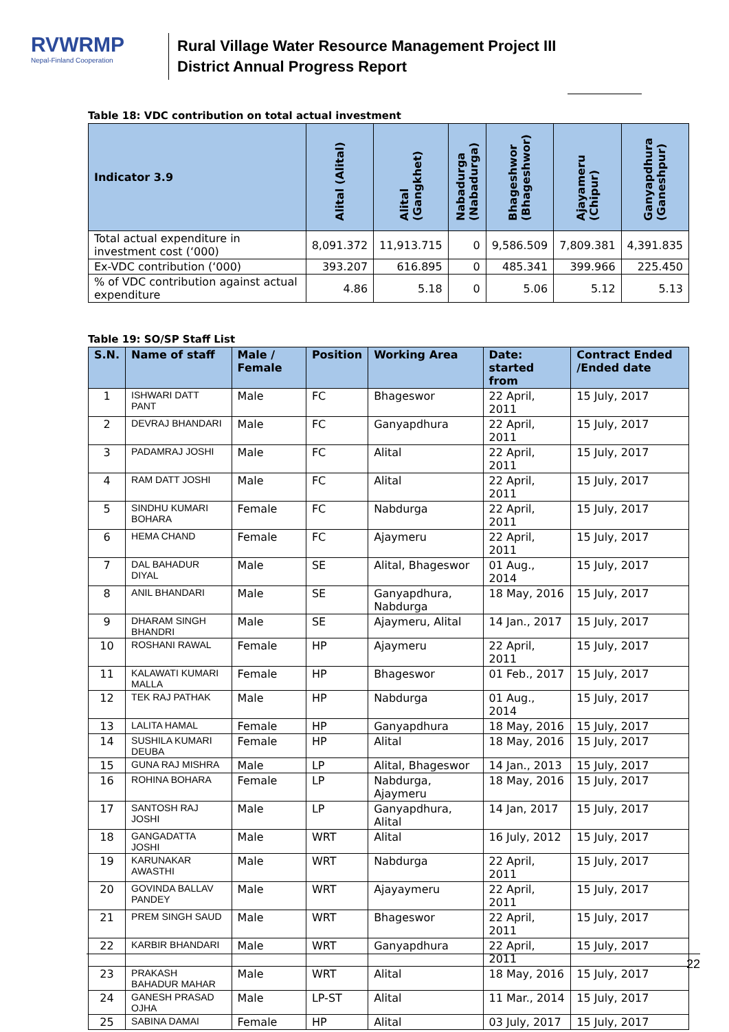RVWRMP
Nepal-Finland Cooperation
Rural Village Water Resource Management Project III
District Annual Progress Report
Table 18: VDC contribution on total actual investment
| Indicator 3.9 | Alital (Alital) | Alital (Gangkhet) | Nabadurga (Nabadurga) | Bhageshwor (Bhageshwor) | Ajayameru (Chipur) | Ganyapdhura (Ganeshpur) |
| --- | --- | --- | --- | --- | --- | --- |
| Total actual expenditure in investment cost (‘000) | 8,091.372 | 11,913.715 | 0 | 9,586.509 | 7,809.381 | 4,391.835 |
| Ex-VDC contribution (‘000) | 393.207 | 616.895 | 0 | 485.341 | 399.966 | 225.450 |
| % of VDC contribution against actual expenditure | 4.86 | 5.18 | 0 | 5.06 | 5.12 | 5.13 |
Table 19: SO/SP Staff List
| S.N. | Name of staff | Male / Female | Position | Working Area | Date: started from | Contract Ended /Ended date |
| --- | --- | --- | --- | --- | --- | --- |
| 1 | ISHWARI DATT PANT | Male | FC | Bhageswor | 22 April, 2011 | 15 July, 2017 |
| 2 | DEVRAJ BHANDARI | Male | FC | Ganyapdhura | 22 April, 2011 | 15 July, 2017 |
| 3 | PADAMRAJ JOSHI | Male | FC | Alital | 22 April, 2011 | 15 July, 2017 |
| 4 | RAM DATT JOSHI | Male | FC | Alital | 22 April, 2011 | 15 July, 2017 |
| 5 | SINDHU KUMARI BOHARA | Female | FC | Nabdurga | 22 April, 2011 | 15 July, 2017 |
| 6 | HEMA CHAND | Female | FC | Ajaymeru | 22 April, 2011 | 15 July, 2017 |
| 7 | DAL BAHADUR DIYAL | Male | SE | Alital, Bhageswor | 01 Aug., 2014 | 15 July, 2017 |
| 8 | ANIL BHANDARI | Male | SE | Ganyapdhura, Nabdurga | 18 May, 2016 | 15 July, 2017 |
| 9 | DHARAM SINGH BHANDRI | Male | SE | Ajaymeru, Alital | 14 Jan., 2017 | 15 July, 2017 |
| 10 | ROSHANI RAWAL | Female | HP | Ajaymeru | 22 April, 2011 | 15 July, 2017 |
| 11 | KALAWATI KUMARI MALLA | Female | HP | Bhageswor | 01 Feb., 2017 | 15 July, 2017 |
| 12 | TEK RAJ PATHAK | Male | HP | Nabdurga | 01 Aug., 2014 | 15 July, 2017 |
| 13 | LALITA HAMAL | Female | HP | Ganyapdhura | 18 May, 2016 | 15 July, 2017 |
| 14 | SUSHILA KUMARI DEUBA | Female | HP | Alital | 18 May, 2016 | 15 July, 2017 |
| 15 | GUNA RAJ MISHRA | Male | LP | Alital, Bhageswor | 14 Jan., 2013 | 15 July, 2017 |
| 16 | ROHINA BOHARA | Female | LP | Nabdurga, Ajaymeru | 18 May, 2016 | 15 July, 2017 |
| 17 | SANTOSH RAJ JOSHI | Male | LP | Ganyapdhura, Alital | 14 Jan, 2017 | 15 July, 2017 |
| 18 | GANGADATTA JOSHI | Male | WRT | Alital | 16 July, 2012 | 15 July, 2017 |
| 19 | KARUNAKAR AWASTHI | Male | WRT | Nabdurga | 22 April, 2011 | 15 July, 2017 |
| 20 | GOVINDA BALLAV PANDEY | Male | WRT | Ajayaymeru | 22 April, 2011 | 15 July, 2017 |
| 21 | PREM SINGH SAUD | Male | WRT | Bhageswor | 22 April, 2011 | 15 July, 2017 |
| 22 | KARBIR BHANDARI | Male | WRT | Ganyapdhura | 22 April, 2011 | 15 July, 2017 |
| 23 | PRAKASH BAHADUR MAHAR | Male | WRT | Alital | 18 May, 2016 | 15 July, 2017 |
| 24 | GANESH PRASAD OJHA | Male | LP-ST | Alital | 11 Mar., 2014 | 15 July, 2017 |
| 25 | SABINA DAMAI | Female | HP | Alital | 03 July, 2017 | 15 July, 2017 |
22